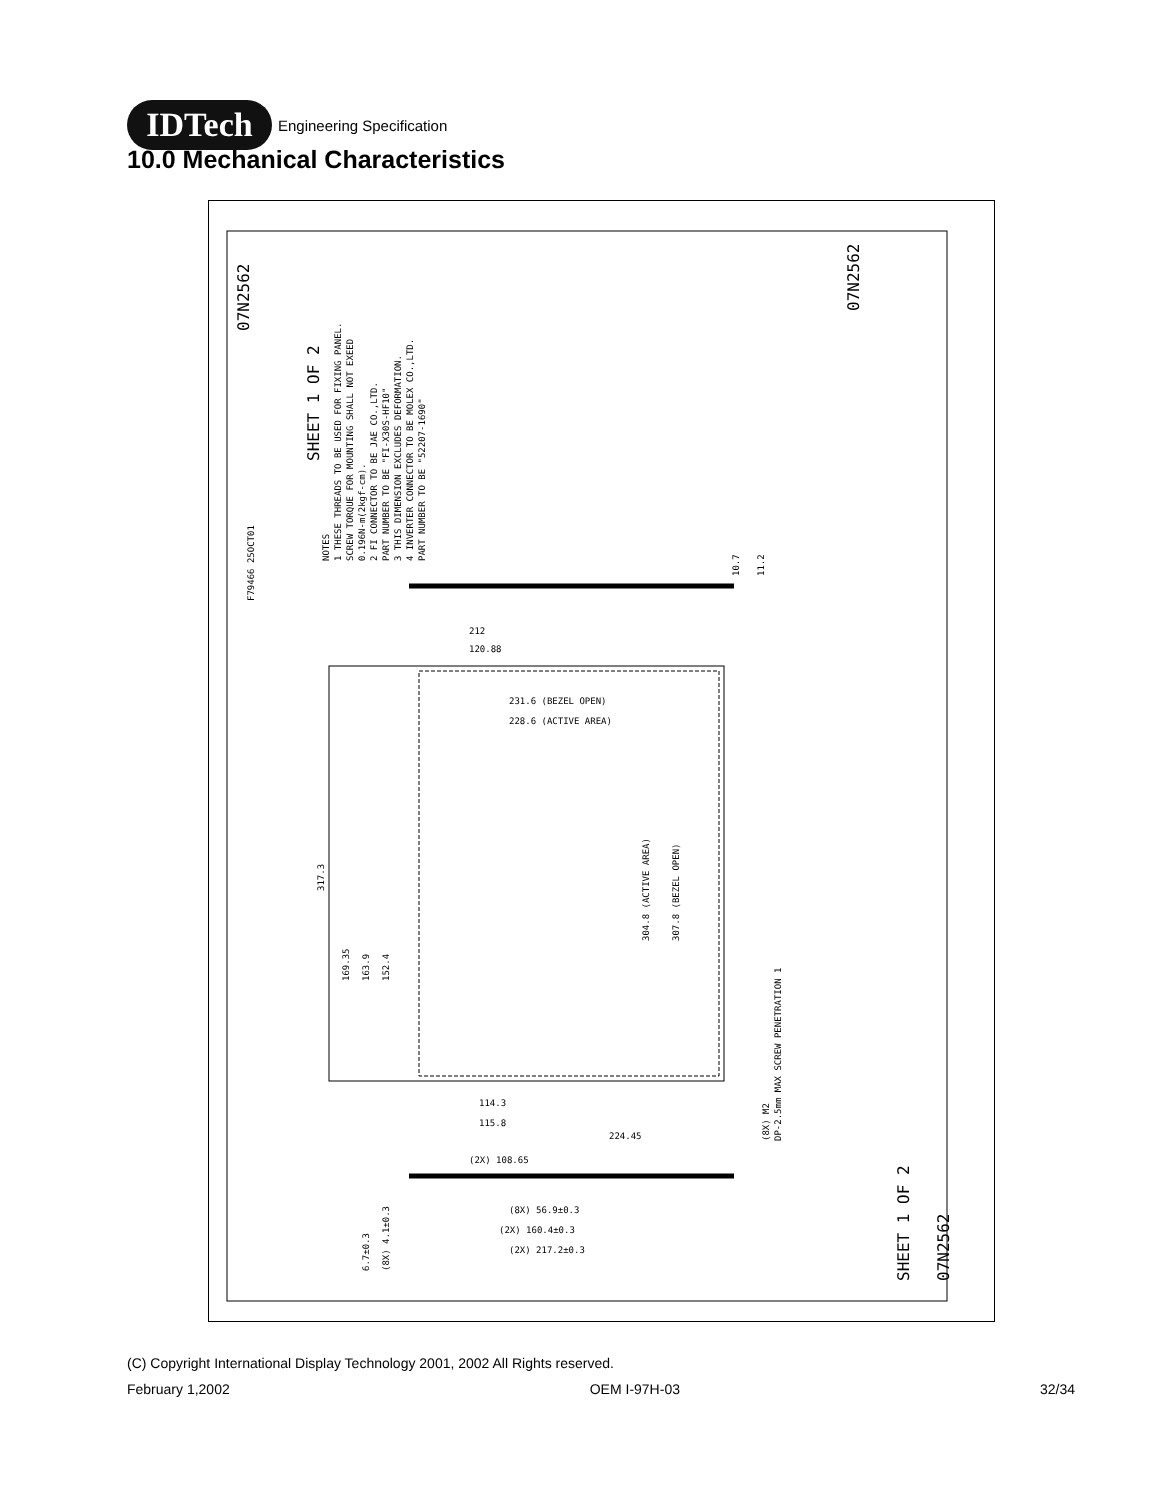IDTech
Engineering Specification
10.0 Mechanical Characteristics
NOTES
1 THESE THREADS TO BE USED FOR FIXING PANEL.
SCREW TORQUE FOR MOUNTING SHALL NOT EXEED
0.196N-m(2kgf-cm).
2 FI CONNECTOR TO BE JAE CO.,LTD.
PART NUMBER TO BE "FI-X30S-HF10"
3 THIS DIMENSION EXCLUDES DEFORMATION.
4 INVERTER CONNECTOR TO BE MOLEX CO.,LTD.
PART NUMBER TO BE "52207-1690"
212
120.88
231.6 (BEZEL OPEN)
228.6 (ACTIVE AREA)
304.8 (ACTIVE AREA)
307.8 (BEZEL OPEN)
317.3
169.35
163.9
152.4
114.3
115.8
224.45
(2X) 108.65
(8X) 56.9±0.3
(2X) 160.4±0.3
(2X) 217.2±0.3
6.7±0.3
(8X) 4.1±0.3
(8X) M2
DP-2.5mm MAX SCREW PENETRATION 1
10.7
11.2
07N2562
SHEET 1 OF 2
F79466 25OCT01
07N2562
07N2562
SHEET 1 OF 2
(C) Copyright International Display Technology 2001, 2002 All Rights reserved.
February 1,2002 OEM I-97H-03 32/34